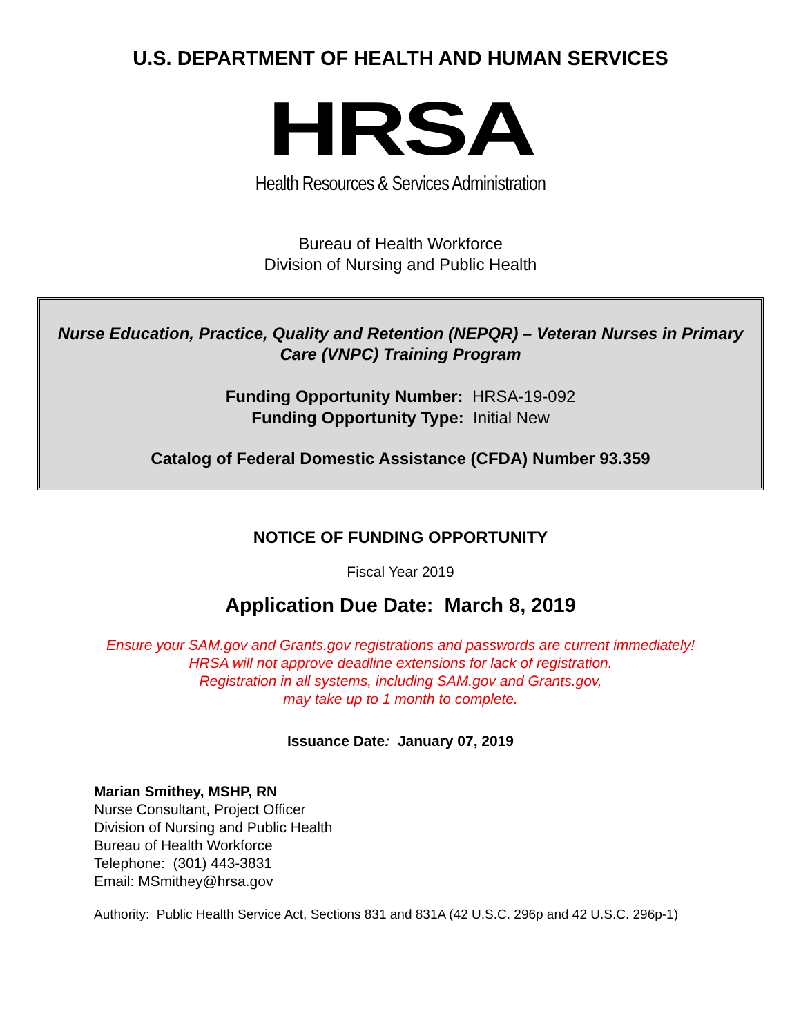U.S. DEPARTMENT OF HEALTH AND HUMAN SERVICES
HRSA
Health Resources & Services Administration
Bureau of Health Workforce
Division of Nursing and Public Health
Nurse Education, Practice, Quality and Retention (NEPQR) – Veteran Nurses in Primary Care (VNPC) Training Program
Funding Opportunity Number: HRSA-19-092
Funding Opportunity Type: Initial New
Catalog of Federal Domestic Assistance (CFDA) Number 93.359
NOTICE OF FUNDING OPPORTUNITY
Fiscal Year 2019
Application Due Date: March 8, 2019
Ensure your SAM.gov and Grants.gov registrations and passwords are current immediately!
HRSA will not approve deadline extensions for lack of registration.
Registration in all systems, including SAM.gov and Grants.gov,
may take up to 1 month to complete.
Issuance Date: January 07, 2019
Marian Smithey, MSHP, RN
Nurse Consultant, Project Officer
Division of Nursing and Public Health
Bureau of Health Workforce
Telephone: (301) 443-3831
Email: MSmithey@hrsa.gov
Authority: Public Health Service Act, Sections 831 and 831A (42 U.S.C. 296p and 42 U.S.C. 296p-1)